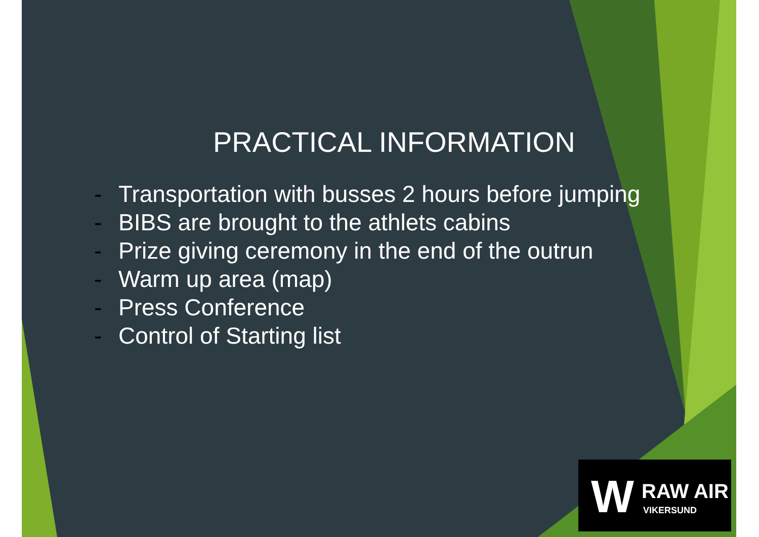PRACTICAL INFORMATION
- Transportation with busses 2 hours before jumping
- BIBS are brought to the athlets cabins
- Prize giving ceremony in the end of the outrun
- Warm up area (map)
- Press Conference
- Control of Starting list
W RAW AIR
VIKERSUND